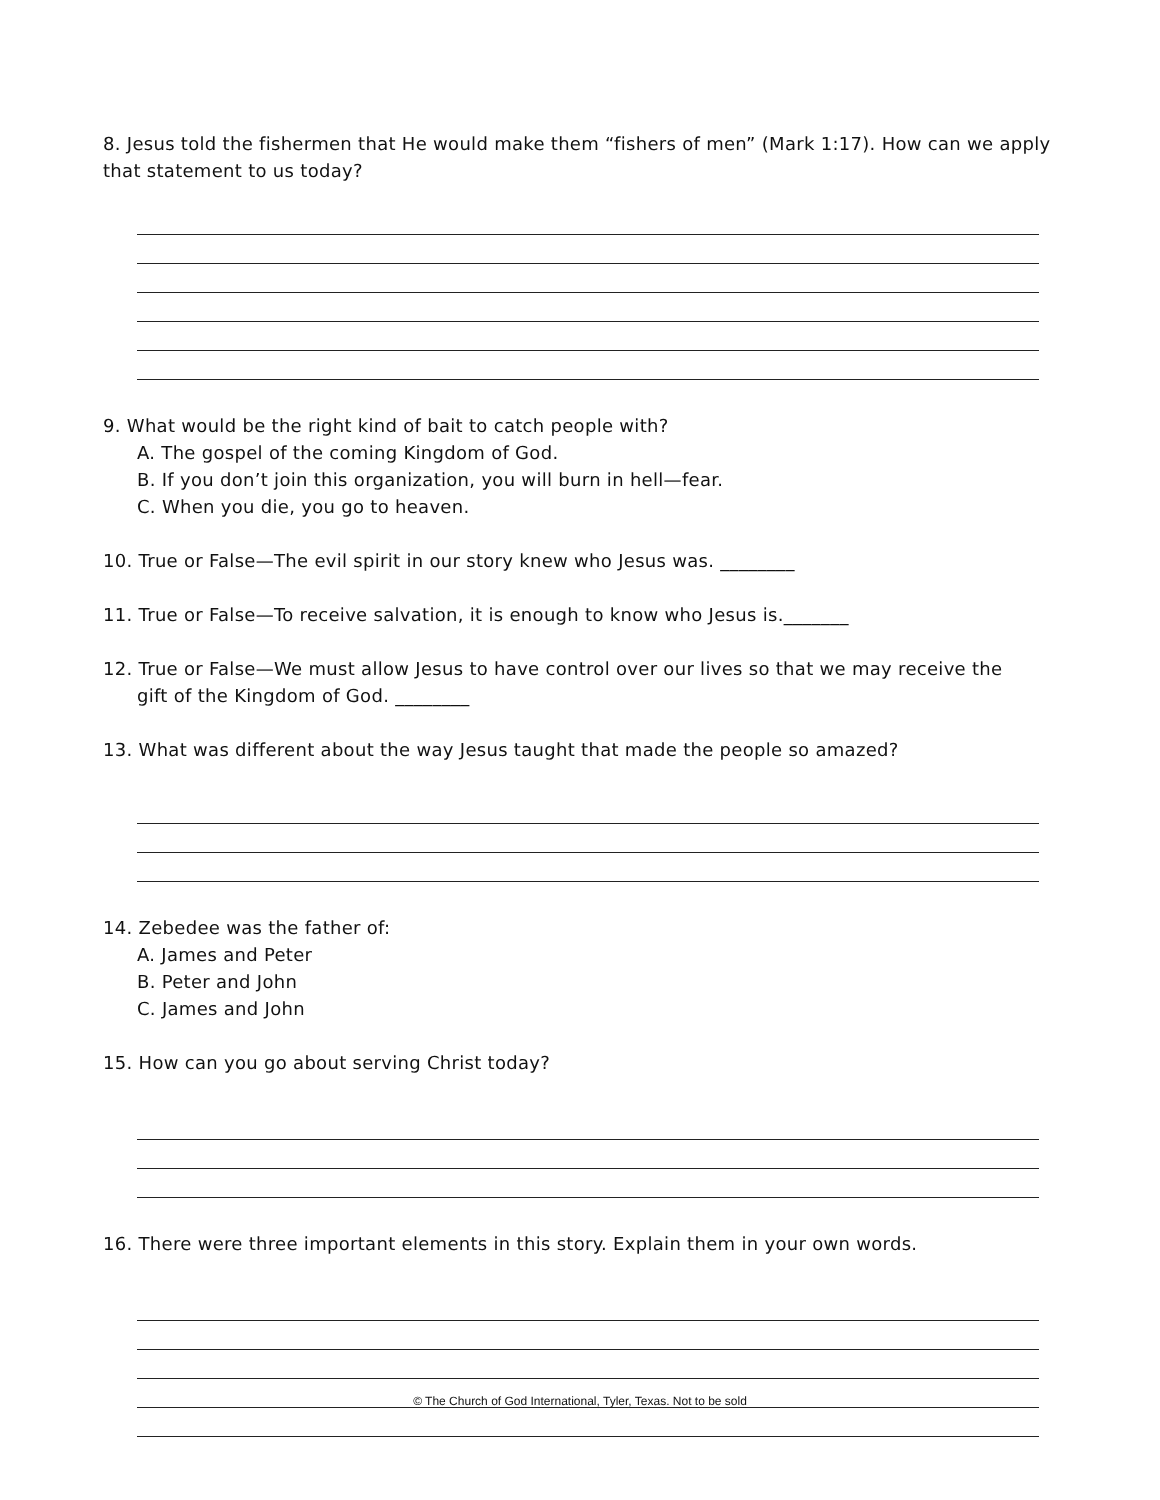8. Jesus told the fishermen that He would make them “fishers of men” (Mark 1:17). How can we apply that statement to us today?
9. What would be the right kind of bait to catch people with?
A. The gospel of the coming Kingdom of God.
B. If you don’t join this organization, you will burn in hell—fear.
C. When you die, you go to heaven.
10. True or False—The evil spirit in our story knew who Jesus was. ________
11. True or False—To receive salvation, it is enough to know who Jesus is._______
12. True or False—We must allow Jesus to have control over our lives so that we may receive the
gift of the Kingdom of God. ________
13. What was different about the way Jesus taught that made the people so amazed?
14. Zebedee was the father of:
A. James and Peter
B. Peter and John
C. James and John
15. How can you go about serving Christ today?
16. There were three important elements in this story. Explain them in your own words.
© The Church of God International, Tyler, Texas. Not to be sold